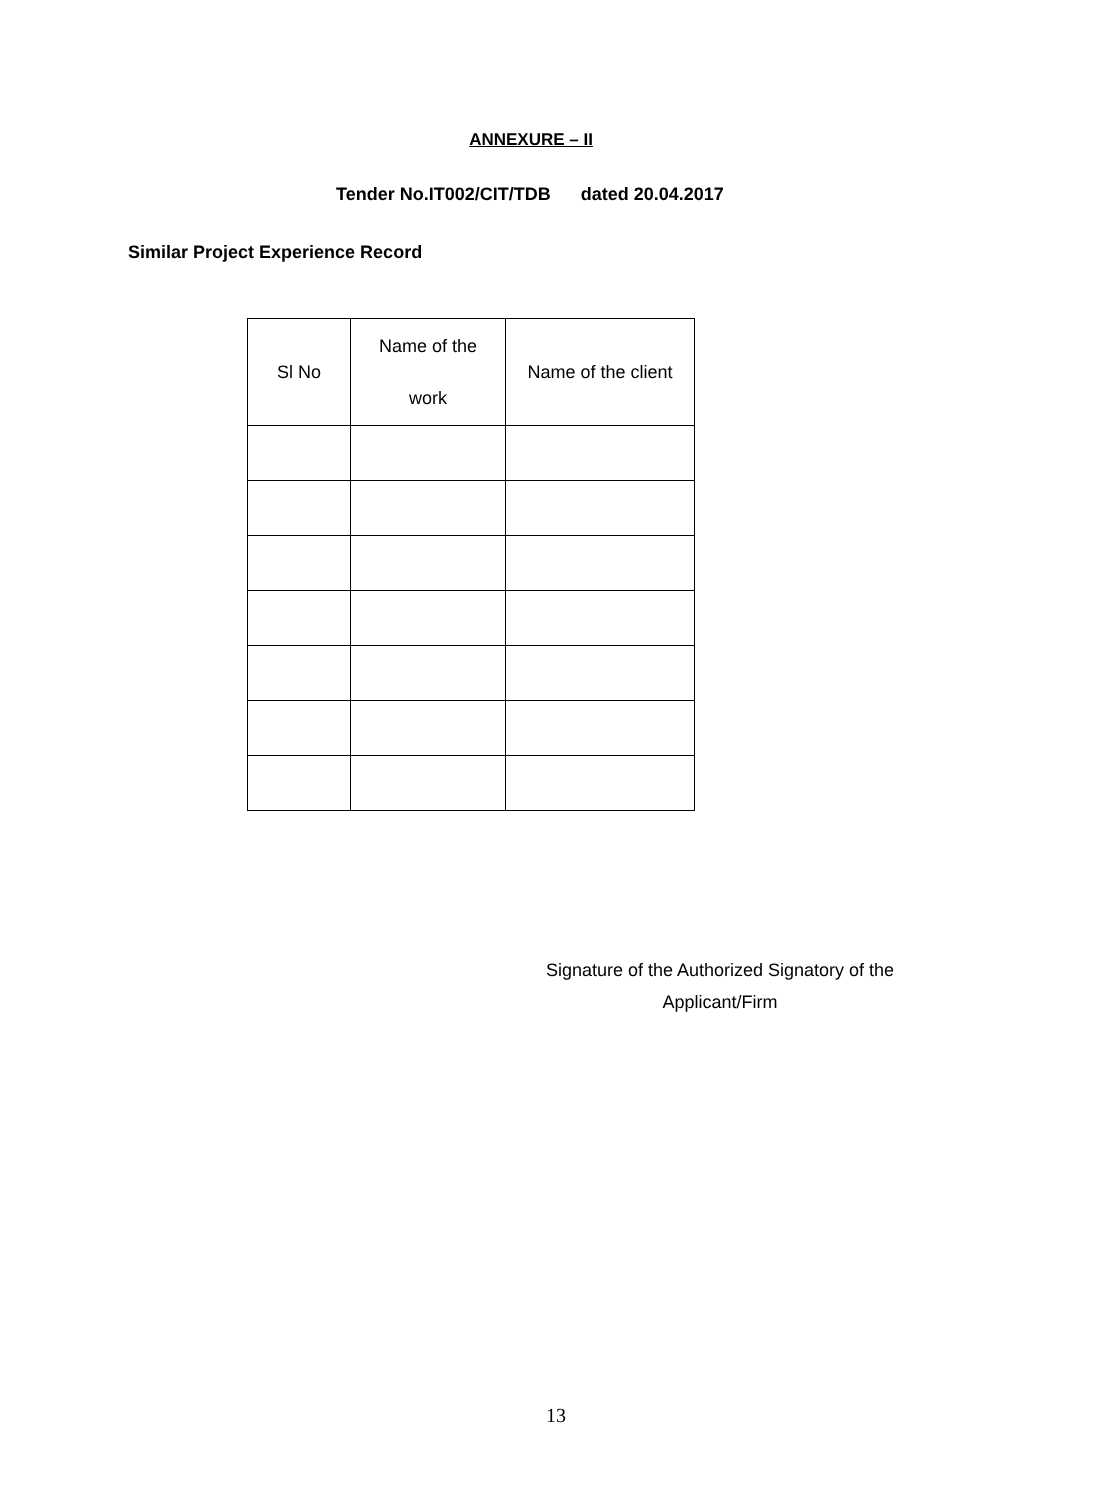ANNEXURE – II
Tender No.IT002/CIT/TDB dated 20.04.2017
Similar Project Experience Record
| Sl No | Name of the work | Name of the client |
| --- | --- | --- |
Signature of the Authorized Signatory of the
Applicant/Firm
13